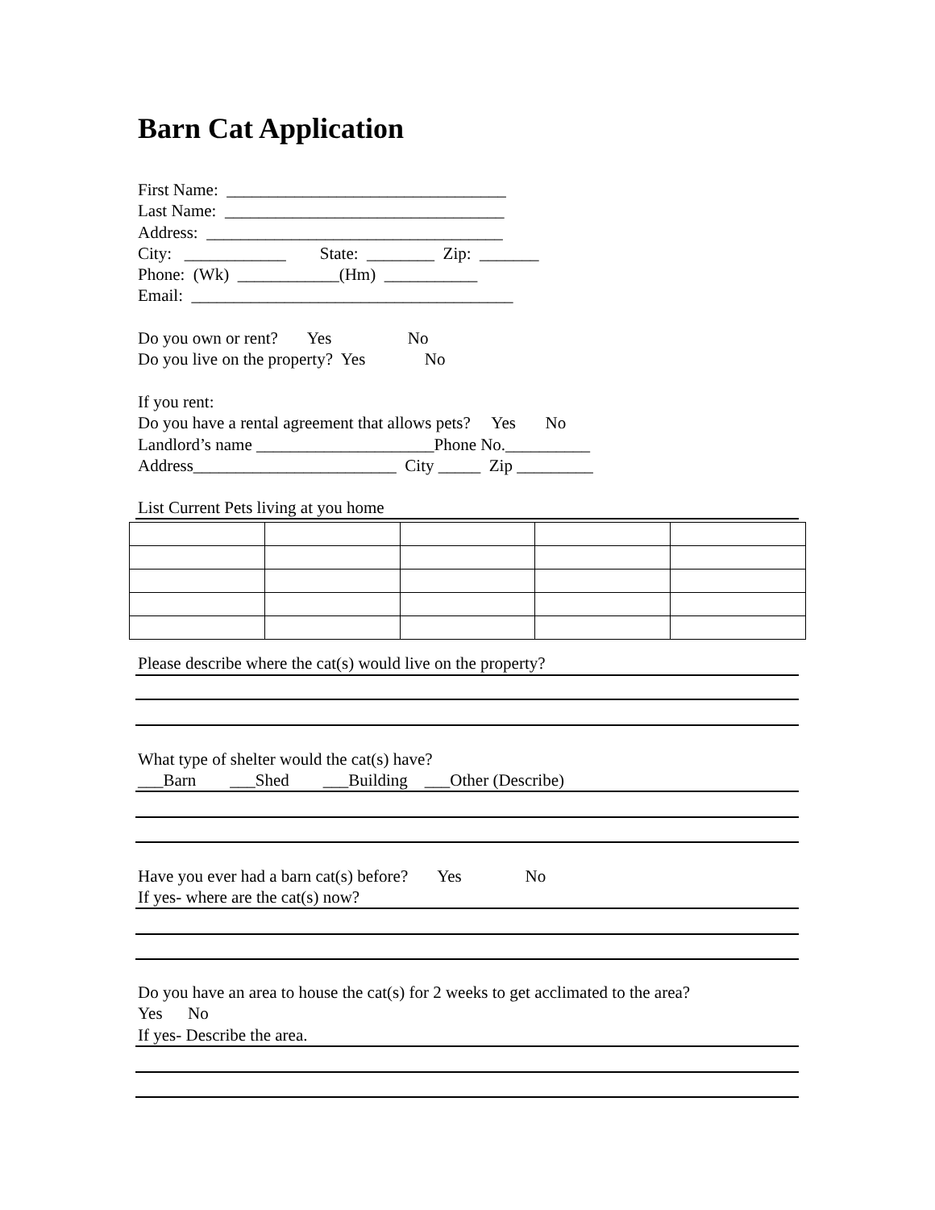Barn Cat Application
First Name: _________________________________
Last Name: _________________________________
Address: ___________________________________
City: ____________ State: ________ Zip: _______
Phone: (Wk) ____________(Hm) ___________
Email: ______________________________________
Do you own or rent? Yes No
Do you live on the property? Yes No
If you rent:
Do you have a rental agreement that allows pets? Yes No
Landlord’s name _____________________Phone No.__________
Address________________________ City _____ Zip _________
List Current Pets living at you home
Please describe where the cat(s) would live on the property?
What type of shelter would the cat(s) have?
___Barn ___Shed ___Building ___Other (Describe)
Have you ever had a barn cat(s) before? Yes No
If yes- where are the cat(s) now?
Do you have an area to house the cat(s) for 2 weeks to get acclimated to the area?
Yes No
If yes- Describe the area.